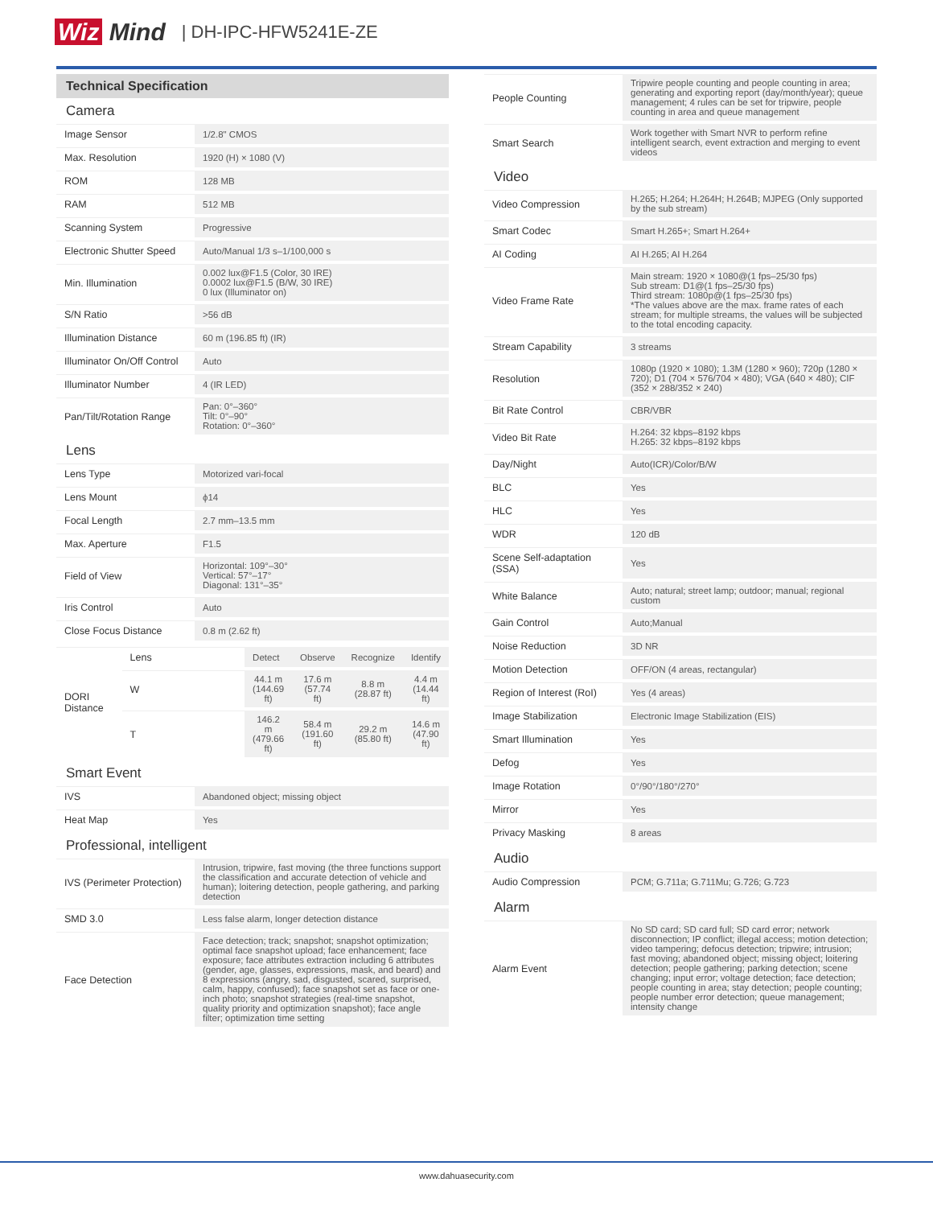Wiz Mind | DH-IPC-HFW5241E-ZE
Technical Specification
Camera
| Image Sensor | 1/2.8" CMOS |
| Max. Resolution | 1920 (H) × 1080 (V) |
| ROM | 128 MB |
| RAM | 512 MB |
| Scanning System | Progressive |
| Electronic Shutter Speed | Auto/Manual 1/3 s–1/100,000 s |
| Min. Illumination | 0.002 lux@F1.5 (Color, 30 IRE) 0.0002 lux@F1.5 (B/W, 30 IRE) 0 lux (Illuminator on) |
| S/N Ratio | >56 dB |
| Illumination Distance | 60 m (196.85 ft) (IR) |
| Illuminator On/Off Control | Auto |
| Illuminator Number | 4 (IR LED) |
| Pan/Tilt/Rotation Range | Pan: 0°–360° Tilt: 0°–90° Rotation: 0°–360° |
Lens
| Lens Type | Motorized vari-focal |
| Lens Mount | ϕ14 |
| Focal Length | 2.7 mm–13.5 mm |
| Max. Aperture | F1.5 |
| Field of View | Horizontal: 109°–30° Vertical: 57°–17° Diagonal: 131°–35° |
| Iris Control | Auto |
| Close Focus Distance | 0.8 m (2.62 ft) |
| DORI Distance | Lens | Detect | Observe | Recognize | Identify |
| | W | 44.1 m (144.69 ft) | 17.6 m (57.74 ft) | 8.8 m (28.87 ft) | 4.4 m (14.44 ft) |
| | T | 146.2 m (479.66 ft) | 58.4 m (191.60 ft) | 29.2 m (85.80 ft) | 14.6 m (47.90 ft) |
Smart Event
| IVS | Abandoned object; missing object |
| Heat Map | Yes |
Professional, intelligent
| IVS (Perimeter Protection) | Intrusion, tripwire, fast moving (the three functions support the classification and accurate detection of vehicle and human); loitering detection, people gathering, and parking detection |
| SMD 3.0 | Less false alarm, longer detection distance |
| Face Detection | Face detection; track; snapshot; snapshot optimization; optimal face snapshot upload; face enhancement; face exposure; face attributes extraction including 6 attributes (gender, age, glasses, expressions, mask, and beard) and 8 expressions (angry, sad, disgusted, scared, surprised, calm, happy, confused); face snapshot set as face or one-inch photo; snapshot strategies (real-time snapshot, quality priority and optimization snapshot); face angle filter; optimization time setting |
| People Counting | Tripwire people counting and people counting in area; generating and exporting report (day/month/year); queue management; 4 rules can be set for tripwire, people counting in area and queue management |
| Smart Search | Work together with Smart NVR to perform refine intelligent search, event extraction and merging to event videos |
Video
| Video Compression | H.265; H.264; H.264H; H.264B; MJPEG (Only supported by the sub stream) |
| Smart Codec | Smart H.265+; Smart H.264+ |
| AI Coding | AI H.265; AI H.264 |
| Video Frame Rate | Main stream: 1920 × 1080@(1 fps–25/30 fps) Sub stream: D1@(1 fps–25/30 fps) Third stream: 1080p@(1 fps–25/30 fps) *The values above are the max. frame rates of each stream; for multiple streams, the values will be subjected to the total encoding capacity. |
| Stream Capability | 3 streams |
| Resolution | 1080p (1920 × 1080); 1.3M (1280 × 960); 720p (1280 × 720); D1 (704 × 576/704 × 480); VGA (640 × 480); CIF (352 × 288/352 × 240) |
| Bit Rate Control | CBR/VBR |
| Video Bit Rate | H.264: 32 kbps–8192 kbps H.265: 32 kbps–8192 kbps |
| Day/Night | Auto(ICR)/Color/B/W |
| BLC | Yes |
| HLC | Yes |
| WDR | 120 dB |
| Scene Self-adaptation (SSA) | Yes |
| White Balance | Auto; natural; street lamp; outdoor; manual; regional custom |
| Gain Control | Auto;Manual |
| Noise Reduction | 3D NR |
| Motion Detection | OFF/ON (4 areas, rectangular) |
| Region of Interest (RoI) | Yes (4 areas) |
| Image Stabilization | Electronic Image Stabilization (EIS) |
| Smart Illumination | Yes |
| Defog | Yes |
| Image Rotation | 0°/90°/180°/270° |
| Mirror | Yes |
| Privacy Masking | 8 areas |
Audio
| Audio Compression | PCM; G.711a; G.711Mu; G.726; G.723 |
Alarm
| Alarm Event | No SD card; SD card full; SD card error; network disconnection; IP conflict; illegal access; motion detection; video tampering; defocus detection; tripwire; intrusion; fast moving; abandoned object; missing object; loitering detection; people gathering; parking detection; scene changing; input error; voltage detection; face detection; people counting in area; stay detection; people counting; people number error detection; queue management; intensity change |
www.dahuasecurity.com